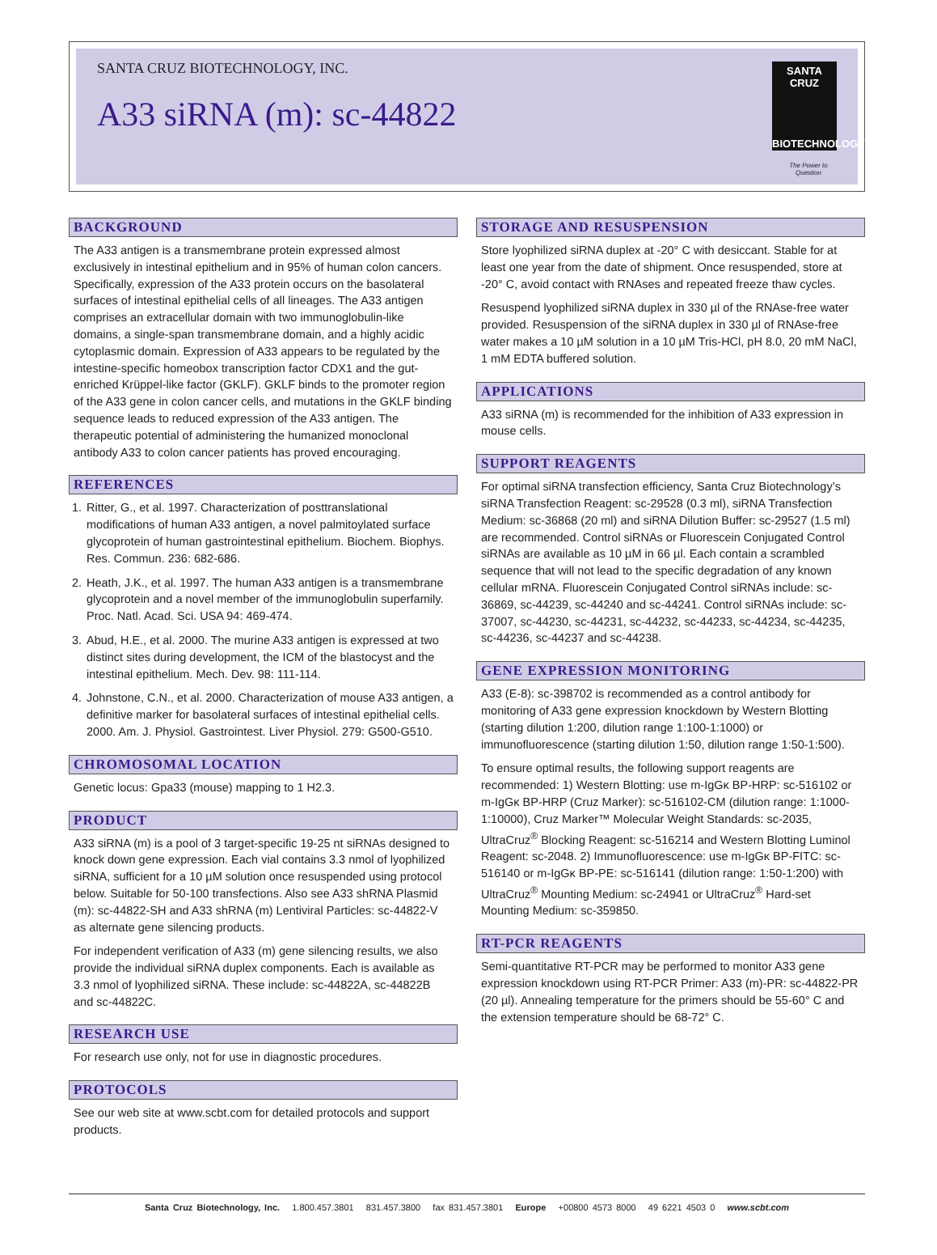SANTA CRUZ BIOTECHNOLOGY, INC.
A33 siRNA (m): sc-44822
SANTA CRUZ
BIOTECHNOLOGY
The Power to Question
BACKGROUND
The A33 antigen is a transmembrane protein expressed almost exclusively in intestinal epithelium and in 95% of human colon cancers. Specifically, expression of the A33 protein occurs on the basolateral surfaces of intestinal epithelial cells of all lineages. The A33 antigen comprises an extracellular domain with two immunoglobulin-like domains, a single-span transmembrane domain, and a highly acidic cytoplasmic domain. Expression of A33 appears to be regulated by the intestine-specific homeobox transcription factor CDX1 and the gut-enriched Krüppel-like factor (GKLF). GKLF binds to the promoter region of the A33 gene in colon cancer cells, and mutations in the GKLF binding sequence leads to reduced expression of the A33 antigen. The therapeutic potential of administering the humanized monoclonal antibody A33 to colon cancer patients has proved encouraging.
REFERENCES
1. Ritter, G., et al. 1997. Characterization of posttranslational modifications of human A33 antigen, a novel palmitoylated surface glycoprotein of human gastrointestinal epithelium. Biochem. Biophys. Res. Commun. 236: 682-686.
2. Heath, J.K., et al. 1997. The human A33 antigen is a transmembrane glycoprotein and a novel member of the immunoglobulin superfamily. Proc. Natl. Acad. Sci. USA 94: 469-474.
3. Abud, H.E., et al. 2000. The murine A33 antigen is expressed at two distinct sites during development, the ICM of the blastocyst and the intestinal epithelium. Mech. Dev. 98: 111-114.
4. Johnstone, C.N., et al. 2000. Characterization of mouse A33 antigen, a definitive marker for basolateral surfaces of intestinal epithelial cells. 2000. Am. J. Physiol. Gastrointest. Liver Physiol. 279: G500-G510.
CHROMOSOMAL LOCATION
Genetic locus: Gpa33 (mouse) mapping to 1 H2.3.
PRODUCT
A33 siRNA (m) is a pool of 3 target-specific 19-25 nt siRNAs designed to knock down gene expression. Each vial contains 3.3 nmol of lyophilized siRNA, sufficient for a 10 µM solution once resuspended using protocol below. Suitable for 50-100 transfections. Also see A33 shRNA Plasmid (m): sc-44822-SH and A33 shRNA (m) Lentiviral Particles: sc-44822-V as alternate gene silencing products.
For independent verification of A33 (m) gene silencing results, we also provide the individual siRNA duplex components. Each is available as 3.3 nmol of lyophilized siRNA. These include: sc-44822A, sc-44822B and sc-44822C.
RESEARCH USE
For research use only, not for use in diagnostic procedures.
PROTOCOLS
See our web site at www.scbt.com for detailed protocols and support products.
STORAGE AND RESUSPENSION
Store lyophilized siRNA duplex at -20° C with desiccant. Stable for at least one year from the date of shipment. Once resuspended, store at -20° C, avoid contact with RNAses and repeated freeze thaw cycles.
Resuspend lyophilized siRNA duplex in 330 µl of the RNAse-free water provided. Resuspension of the siRNA duplex in 330 µl of RNAse-free water makes a 10 µM solution in a 10 µM Tris-HCl, pH 8.0, 20 mM NaCl, 1 mM EDTA buffered solution.
APPLICATIONS
A33 siRNA (m) is recommended for the inhibition of A33 expression in mouse cells.
SUPPORT REAGENTS
For optimal siRNA transfection efficiency, Santa Cruz Biotechnology’s siRNA Transfection Reagent: sc-29528 (0.3 ml), siRNA Transfection Medium: sc-36868 (20 ml) and siRNA Dilution Buffer: sc-29527 (1.5 ml) are recommended. Control siRNAs or Fluorescein Conjugated Control siRNAs are available as 10 µM in 66 µl. Each contain a scrambled sequence that will not lead to the specific degradation of any known cellular mRNA. Fluorescein Conjugated Control siRNAs include: sc-36869, sc-44239, sc-44240 and sc-44241. Control siRNAs include: sc-37007, sc-44230, sc-44231, sc-44232, sc-44233, sc-44234, sc-44235, sc-44236, sc-44237 and sc-44238.
GENE EXPRESSION MONITORING
A33 (E-8): sc-398702 is recommended as a control antibody for monitoring of A33 gene expression knockdown by Western Blotting (starting dilution 1:200, dilution range 1:100-1:1000) or immunofluorescence (starting dilution 1:50, dilution range 1:50-1:500).
To ensure optimal results, the following support reagents are recommended: 1) Western Blotting: use m-IgGκ BP-HRP: sc-516102 or m-IgGκ BP-HRP (Cruz Marker): sc-516102-CM (dilution range: 1:1000-1:10000), Cruz Marker™ Molecular Weight Standards: sc-2035, UltraCruz<sup>®</sup> Blocking Reagent: sc-516214 and Western Blotting Luminol Reagent: sc-2048. 2) Immunofluorescence: use m-IgGκ BP-FITC: sc-516140 or m-IgGκ BP-PE: sc-516141 (dilution range: 1:50-1:200) with UltraCruz<sup>®</sup> Mounting Medium: sc-24941 or UltraCruz<sup>®</sup> Hard-set Mounting Medium: sc-359850.
RT-PCR REAGENTS
Semi-quantitative RT-PCR may be performed to monitor A33 gene expression knockdown using RT-PCR Primer: A33 (m)-PR: sc-44822-PR (20 µl). Annealing temperature for the primers should be 55-60° C and the extension temperature should be 68-72° C.
Santa Cruz Biotechnology, Inc. 1.800.457.3801 831.457.3800 fax 831.457.3801 Europe +00800 4573 8000 49 6221 4503 0 www.scbt.com